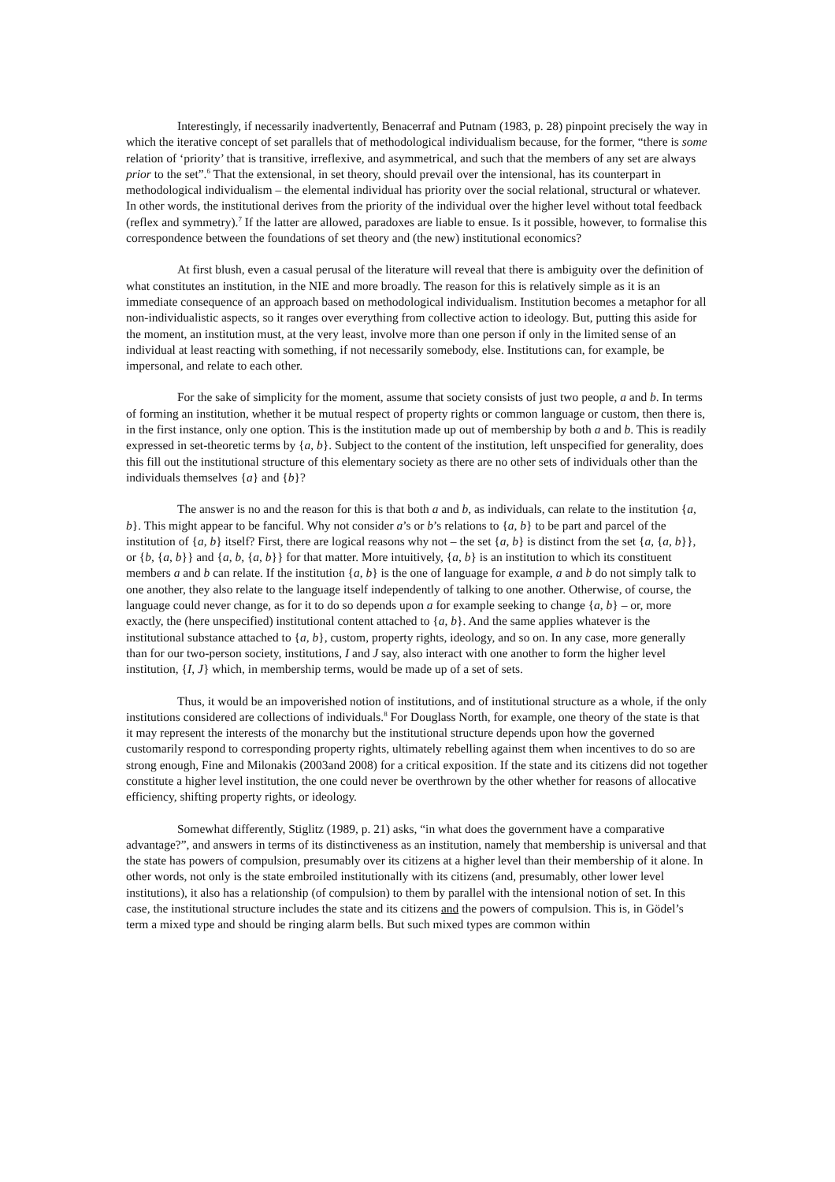Interestingly, if necessarily inadvertently, Benacerraf and Putnam (1983, p. 28) pinpoint precisely the way in which the iterative concept of set parallels that of methodological individualism because, for the former, “there is some relation of ‘priority’ that is transitive, irreflexive, and asymmetrical, and such that the members of any set are always prior to the set”.<sup>6</sup> That the extensional, in set theory, should prevail over the intensional, has its counterpart in methodological individualism – the elemental individual has priority over the social relational, structural or whatever. In other words, the institutional derives from the priority of the individual over the higher level without total feedback (reflex and symmetry).<sup>7</sup> If the latter are allowed, paradoxes are liable to ensue. Is it possible, however, to formalise this correspondence between the foundations of set theory and (the new) institutional economics?
At first blush, even a casual perusal of the literature will reveal that there is ambiguity over the definition of what constitutes an institution, in the NIE and more broadly. The reason for this is relatively simple as it is an immediate consequence of an approach based on methodological individualism. Institution becomes a metaphor for all non-individualistic aspects, so it ranges over everything from collective action to ideology. But, putting this aside for the moment, an institution must, at the very least, involve more than one person if only in the limited sense of an individual at least reacting with something, if not necessarily somebody, else. Institutions can, for example, be impersonal, and relate to each other.
For the sake of simplicity for the moment, assume that society consists of just two people, a and b. In terms of forming an institution, whether it be mutual respect of property rights or common language or custom, then there is, in the first instance, only one option. This is the institution made up out of membership by both a and b. This is readily expressed in set-theoretic terms by {a, b}. Subject to the content of the institution, left unspecified for generality, does this fill out the institutional structure of this elementary society as there are no other sets of individuals other than the individuals themselves {a} and {b}?
The answer is no and the reason for this is that both a and b, as individuals, can relate to the institution {a, b}. This might appear to be fanciful. Why not consider a’s or b’s relations to {a, b} to be part and parcel of the institution of {a, b} itself? First, there are logical reasons why not – the set {a, b} is distinct from the set {a, {a, b}}, or {b, {a, b}} and {a, b, {a, b}} for that matter. More intuitively, {a, b} is an institution to which its constituent members a and b can relate. If the institution {a, b} is the one of language for example, a and b do not simply talk to one another, they also relate to the language itself independently of talking to one another. Otherwise, of course, the language could never change, as for it to do so depends upon a for example seeking to change {a, b} – or, more exactly, the (here unspecified) institutional content attached to {a, b}. And the same applies whatever is the institutional substance attached to {a, b}, custom, property rights, ideology, and so on. In any case, more generally than for our two-person society, institutions, I and J say, also interact with one another to form the higher level institution, {I, J} which, in membership terms, would be made up of a set of sets.
Thus, it would be an impoverished notion of institutions, and of institutional structure as a whole, if the only institutions considered are collections of individuals.<sup>8</sup> For Douglass North, for example, one theory of the state is that it may represent the interests of the monarchy but the institutional structure depends upon how the governed customarily respond to corresponding property rights, ultimately rebelling against them when incentives to do so are strong enough, Fine and Milonakis (2003and 2008) for a critical exposition. If the state and its citizens did not together constitute a higher level institution, the one could never be overthrown by the other whether for reasons of allocative efficiency, shifting property rights, or ideology.
Somewhat differently, Stiglitz (1989, p. 21) asks, “in what does the government have a comparative advantage?”, and answers in terms of its distinctiveness as an institution, namely that membership is universal and that the state has powers of compulsion, presumably over its citizens at a higher level than their membership of it alone. In other words, not only is the state embroiled institutionally with its citizens (and, presumably, other lower level institutions), it also has a relationship (of compulsion) to them by parallel with the intensional notion of set. In this case, the institutional structure includes the state and its citizens and the powers of compulsion. This is, in Gödel’s term a mixed type and should be ringing alarm bells. But such mixed types are common within